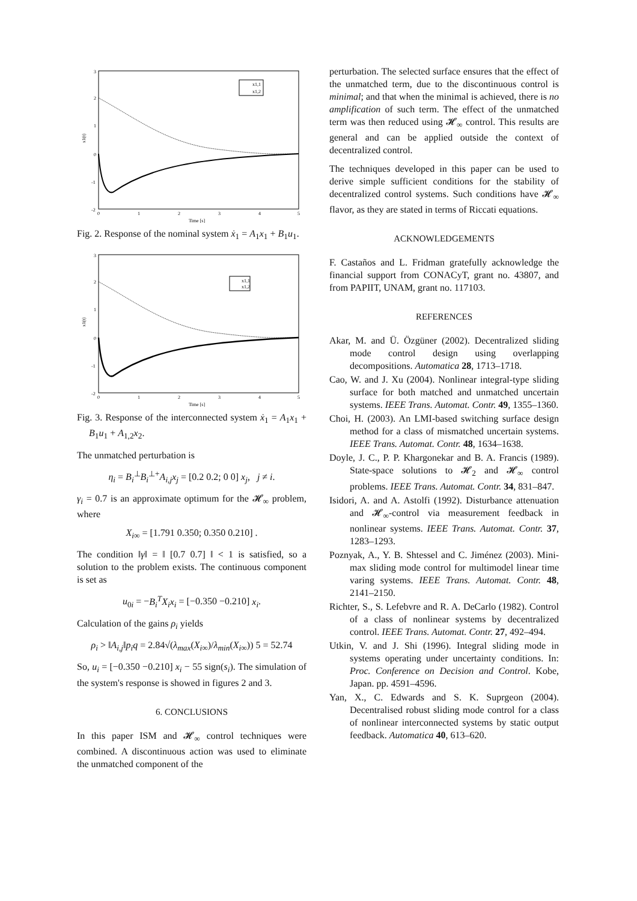3
2
1
0
-1
-2
0
1
2
3
4
5
Time [s]
x1(t)
x1,1
x1,2
Fig. 2. Response of the nominal system ẋ<sub>1</sub> = A<sub>1</sub>x<sub>1</sub> + B<sub>1</sub>u<sub>1</sub>.
3
2
1
0
-1
-2
0
1
2
3
4
5
Time [s]
x1(t)
x1,1
x1,2
Fig. 3. Response of the interconnected system ẋ<sub>1</sub> = A<sub>1</sub>x<sub>1</sub> + B<sub>1</sub>u<sub>1</sub> + A<sub>1,2</sub>x<sub>2</sub>.
The unmatched perturbation is
η<sub>i</sub> = B<sub>i</sub><sup>⊥</sup>B<sub>i</sub><sup>⊥+</sup>A<sub>i,j</sub>x<sub>j</sub> = [0.2 0.2; 0 0] x<sub>j</sub>, j ≠ i.
γ<sub>i</sub> = 0.7 is an approximate optimum for the 𝓗<sub>∞</sub> problem, where
X<sub>i∞</sub> = [1.791 0.350; 0.350 0.210] .
The condition ‖γ‖ = ‖ [0.7 0.7] ‖ < 1 is satisfied, so a solution to the problem exists. The continuous component is set as
u<sub>0i</sub> = −B<sub>i</sub><sup>T</sup>X<sub>i</sub>x<sub>i</sub> = [−0.350 −0.210] x<sub>i</sub>.
Calculation of the gains ρ<sub>i</sub> yields
ρ<sub>i</sub> > ‖A<sub>i,j</sub>‖p<sub>i</sub>q = 2.84√(λ<sub>max</sub>(X<sub>i∞</sub>)/λ<sub>min</sub>(X<sub>i∞</sub>)) 5 = 52.74
So, u<sub>i</sub> = [−0.350 −0.210] x<sub>i</sub> − 55 sign(s<sub>i</sub>). The simulation of the system's response is showed in figures 2 and 3.
6. CONCLUSIONS
In this paper ISM and 𝓗<sub>∞</sub> control techniques were combined. A discontinuous action was used to eliminate the unmatched component of the
perturbation. The selected surface ensures that the effect of the unmatched term, due to the discontinuous control is minimal; and that when the minimal is achieved, there is no amplification of such term. The effect of the unmatched term was then reduced using 𝓗<sub>∞</sub> control. This results are general and can be applied outside the context of decentralized control.
The techniques developed in this paper can be used to derive simple sufficient conditions for the stability of decentralized control systems. Such conditions have 𝓗<sub>∞</sub> flavor, as they are stated in terms of Riccati equations.
ACKNOWLEDGEMENTS
F. Castaños and L. Fridman gratefully acknowledge the financial support from CONACyT, grant no. 43807, and from PAPIIT, UNAM, grant no. 117103.
REFERENCES
Akar, M. and Ü. Özgüner (2002). Decentralized sliding mode control design using overlapping decompositions. Automatica 28, 1713–1718.
Cao, W. and J. Xu (2004). Nonlinear integral-type sliding surface for both matched and unmatched uncertain systems. IEEE Trans. Automat. Contr. 49, 1355–1360.
Choi, H. (2003). An LMI-based switching surface design method for a class of mismatched uncertain systems. IEEE Trans. Automat. Contr. 48, 1634–1638.
Doyle, J. C., P. P. Khargonekar and B. A. Francis (1989). State-space solutions to 𝓗<sub>2</sub> and 𝓗<sub>∞</sub> control problems. IEEE Trans. Automat. Contr. 34, 831–847.
Isidori, A. and A. Astolfi (1992). Disturbance attenuation and 𝓗<sub>∞</sub>-control via measurement feedback in nonlinear systems. IEEE Trans. Automat. Contr. 37, 1283–1293.
Poznyak, A., Y. B. Shtessel and C. Jiménez (2003). Mini-max sliding mode control for multimodel linear time varing systems. IEEE Trans. Automat. Contr. 48, 2141–2150.
Richter, S., S. Lefebvre and R. A. DeCarlo (1982). Control of a class of nonlinear systems by decentralized control. IEEE Trans. Automat. Contr. 27, 492–494.
Utkin, V. and J. Shi (1996). Integral sliding mode in systems operating under uncertainty conditions. In: Proc. Conference on Decision and Control. Kobe, Japan. pp. 4591–4596.
Yan, X., C. Edwards and S. K. Suprgeon (2004). Decentralised robust sliding mode control for a class of nonlinear interconnected systems by static output feedback. Automatica 40, 613–620.